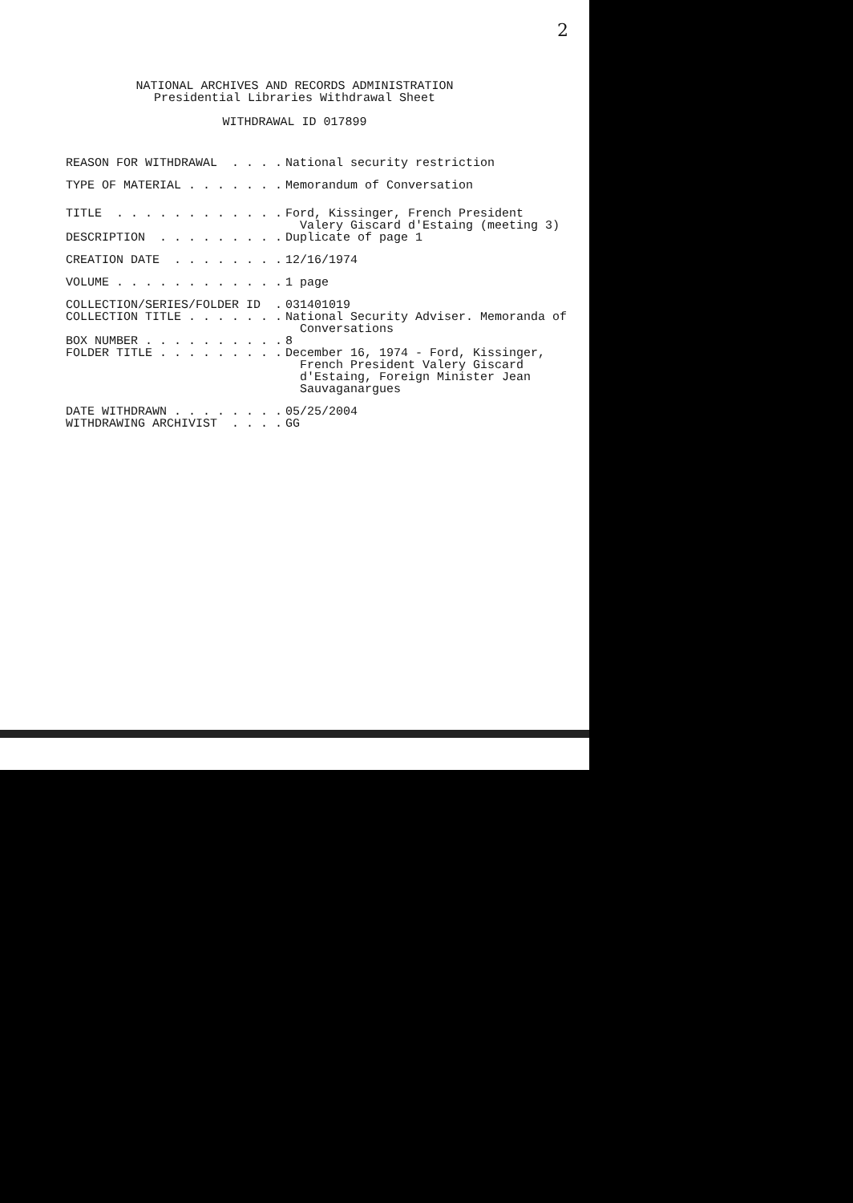2
NATIONAL ARCHIVES AND RECORDS ADMINISTRATION
Presidential Libraries Withdrawal Sheet
WITHDRAWAL ID 017899
REASON FOR WITHDRAWAL . . . .
National security restriction
TYPE OF MATERIAL . . . . . . .
Memorandum of Conversation
TITLE . . . . . . . . . . . .
Ford, Kissinger, French President
Valery Giscard d'Estaing (meeting 3)
DESCRIPTION . . . . . . . . .
Duplicate of page 1
CREATION DATE . . . . . . . .
12/16/1974
VOLUME . . . . . . . . . . . .
1 page
COLLECTION/SERIES/FOLDER ID .
031401019
COLLECTION TITLE . . . . . . .
National Security Adviser. Memoranda of
Conversations
BOX NUMBER . . . . . . . . . .
8
FOLDER TITLE . . . . . . . . .
December 16, 1974 - Ford, Kissinger,
French President Valery Giscard
d'Estaing, Foreign Minister Jean
Sauvaganargues
DATE WITHDRAWN . . . . . . . .
05/25/2004
WITHDRAWING ARCHIVIST . . . .
GG